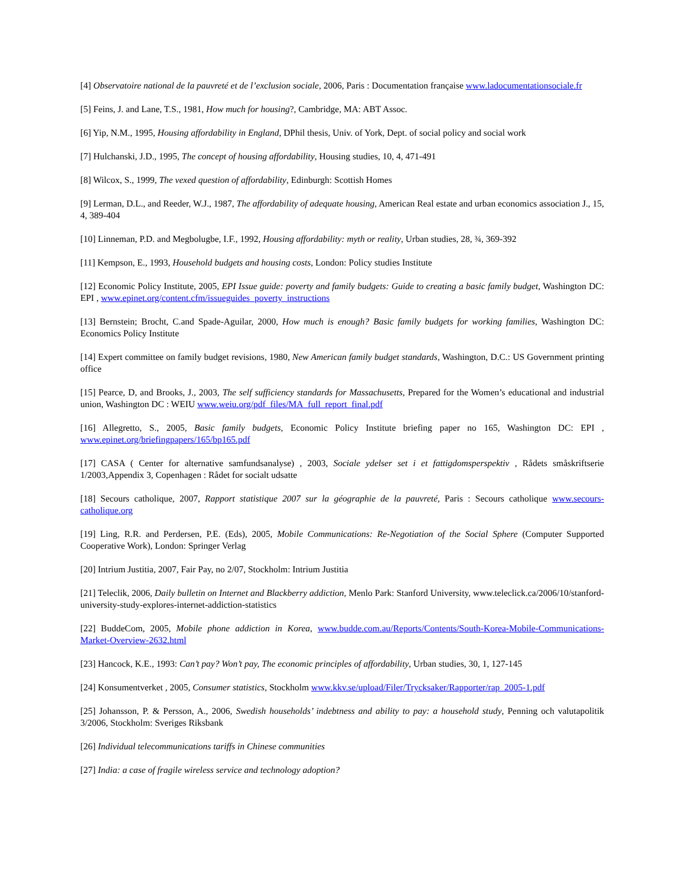[4] Observatoire national de la pauvreté et de l’exclusion sociale, 2006, Paris : Documentation française www.ladocumentationsociale.fr
[5] Feins, J. and Lane, T.S., 1981, How much for housing?, Cambridge, MA: ABT Assoc.
[6] Yip, N.M., 1995, Housing affordability in England, DPhil thesis, Univ. of York, Dept. of social policy and social work
[7] Hulchanski, J.D., 1995, The concept of housing affordability, Housing studies, 10, 4, 471-491
[8] Wilcox, S., 1999, The vexed question of affordability, Edinburgh: Scottish Homes
[9] Lerman, D.L., and Reeder, W.J., 1987, The affordability of adequate housing, American Real estate and urban economics association J., 15, 4, 389-404
[10] Linneman, P.D. and Megbolugbe, I.F., 1992, Housing affordability: myth or reality, Urban studies, 28, ¾, 369-392
[11] Kempson, E., 1993, Household budgets and housing costs, London: Policy studies Institute
[12] Economic Policy Institute, 2005, EPI Issue guide: poverty and family budgets: Guide to creating a basic family budget, Washington DC: EPI , www.epinet.org/content.cfm/issueguides_poverty_instructions
[13] Bernstein; Brocht, C.and Spade-Aguilar, 2000, How much is enough? Basic family budgets for working families, Washington DC: Economics Policy Institute
[14] Expert committee on family budget revisions, 1980, New American family budget standards, Washington, D.C.: US Government printing office
[15] Pearce, D, and Brooks, J., 2003, The self sufficiency standards for Massachusetts, Prepared for the Women’s educational and industrial union, Washington DC : WEIU www.weiu.org/pdf_files/MA_full_report_final.pdf
[16] Allegretto, S., 2005, Basic family budgets, Economic Policy Institute briefing paper no 165, Washington DC: EPI , www.epinet.org/briefingpapers/165/bp165.pdf
[17] CASA ( Center for alternative samfundsanalyse) , 2003, Sociale ydelser set i et fattigdomsperspektiv , Rådets småskriftserie 1/2003,Appendix 3, Copenhagen : Rådet for socialt udsatte
[18] Secours catholique, 2007, Rapport statistique 2007 sur la géographie de la pauvreté, Paris : Secours catholique www.secours-catholique.org
[19] Ling, R.R. and Perdersen, P.E. (Eds), 2005, Mobile Communications: Re-Negotiation of the Social Sphere (Computer Supported Cooperative Work), London: Springer Verlag
[20] Intrium Justitia, 2007, Fair Pay, no 2/07, Stockholm: Intrium Justitia
[21] Teleclik, 2006, Daily bulletin on Internet and Blackberry addiction, Menlo Park: Stanford University, www.teleclick.ca/2006/10/stanford-university-study-explores-internet-addiction-statistics
[22] BuddeCom, 2005, Mobile phone addiction in Korea, www.budde.com.au/Reports/Contents/South-Korea-Mobile-Communications-Market-Overview-2632.html
[23] Hancock, K.E., 1993: Can’t pay? Won’t pay, The economic principles of affordability, Urban studies, 30, 1, 127-145
[24] Konsumentverket , 2005, Consumer statistics, Stockholm www.kkv.se/upload/Filer/Trycksaker/Rapporter/rap_2005-1.pdf
[25] Johansson, P. & Persson, A., 2006, Swedish households’ indebtness and ability to pay: a household study, Penning och valutapolitik 3/2006, Stockholm: Sveriges Riksbank
[26] Individual telecommunications tariffs in Chinese communities
[27] India: a case of fragile wireless service and technology adoption?